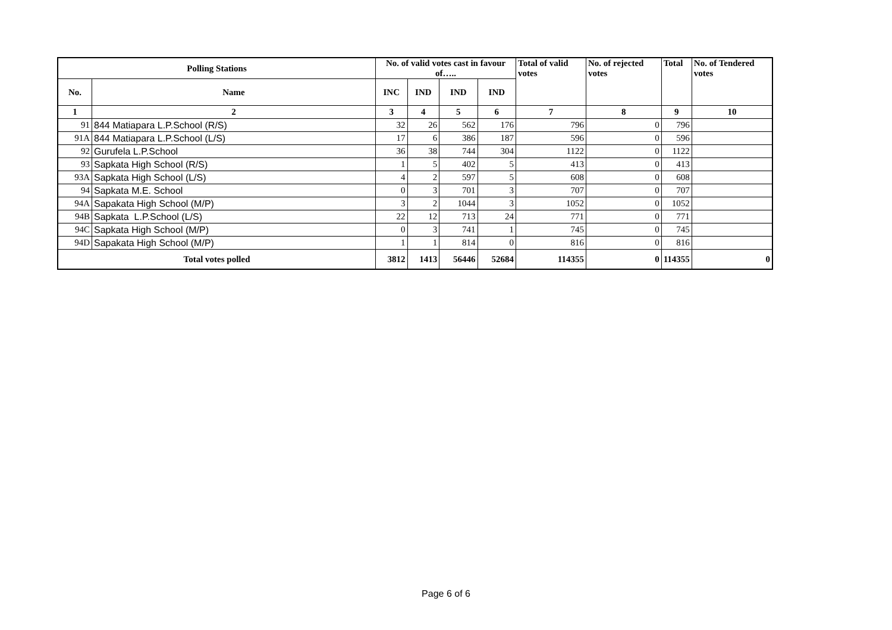| Polling Stations | | No. of valid votes cast in favour of….. | | | | Total of valid votes | No. of rejected votes | Total | No. of Tendered votes |
| --- | --- | --- | --- | --- | --- | --- | --- | --- | --- |
| No. | Name | INC | IND | IND | IND | | | | |
| 1 | 2 | 3 | 4 | 5 | 6 | 7 | 8 | 9 | 10 |
| 91 | 844 Matiapara L.P.School (R/S) | 32 | 26 | 562 | 176 | 796 | 0 | 796 | |
| 91A | 844 Matiapara L.P.School (L/S) | 17 | 6 | 386 | 187 | 596 | 0 | 596 | |
| 92 | Gurufela L.P.School | 36 | 38 | 744 | 304 | 1122 | 0 | 1122 | |
| 93 | Sapkata High School (R/S) | 1 | 5 | 402 | 5 | 413 | 0 | 413 | |
| 93A | Sapkata High School (L/S) | 4 | 2 | 597 | 5 | 608 | 0 | 608 | |
| 94 | Sapkata M.E. School | 0 | 3 | 701 | 3 | 707 | 0 | 707 | |
| 94A | Sapakata High School (M/P) | 3 | 2 | 1044 | 3 | 1052 | 0 | 1052 | |
| 94B | Sapkata L.P.School (L/S) | 22 | 12 | 713 | 24 | 771 | 0 | 771 | |
| 94C | Sapkata High School (M/P) | 0 | 3 | 741 | 1 | 745 | 0 | 745 | |
| 94D | Sapakata High School (M/P) | 1 | 1 | 814 | 0 | 816 | 0 | 816 | |
| Total votes polled | | 3812 | 1413 | 56446 | 52684 | 114355 | 0 | 114355 | 0 |
Page 6 of 6